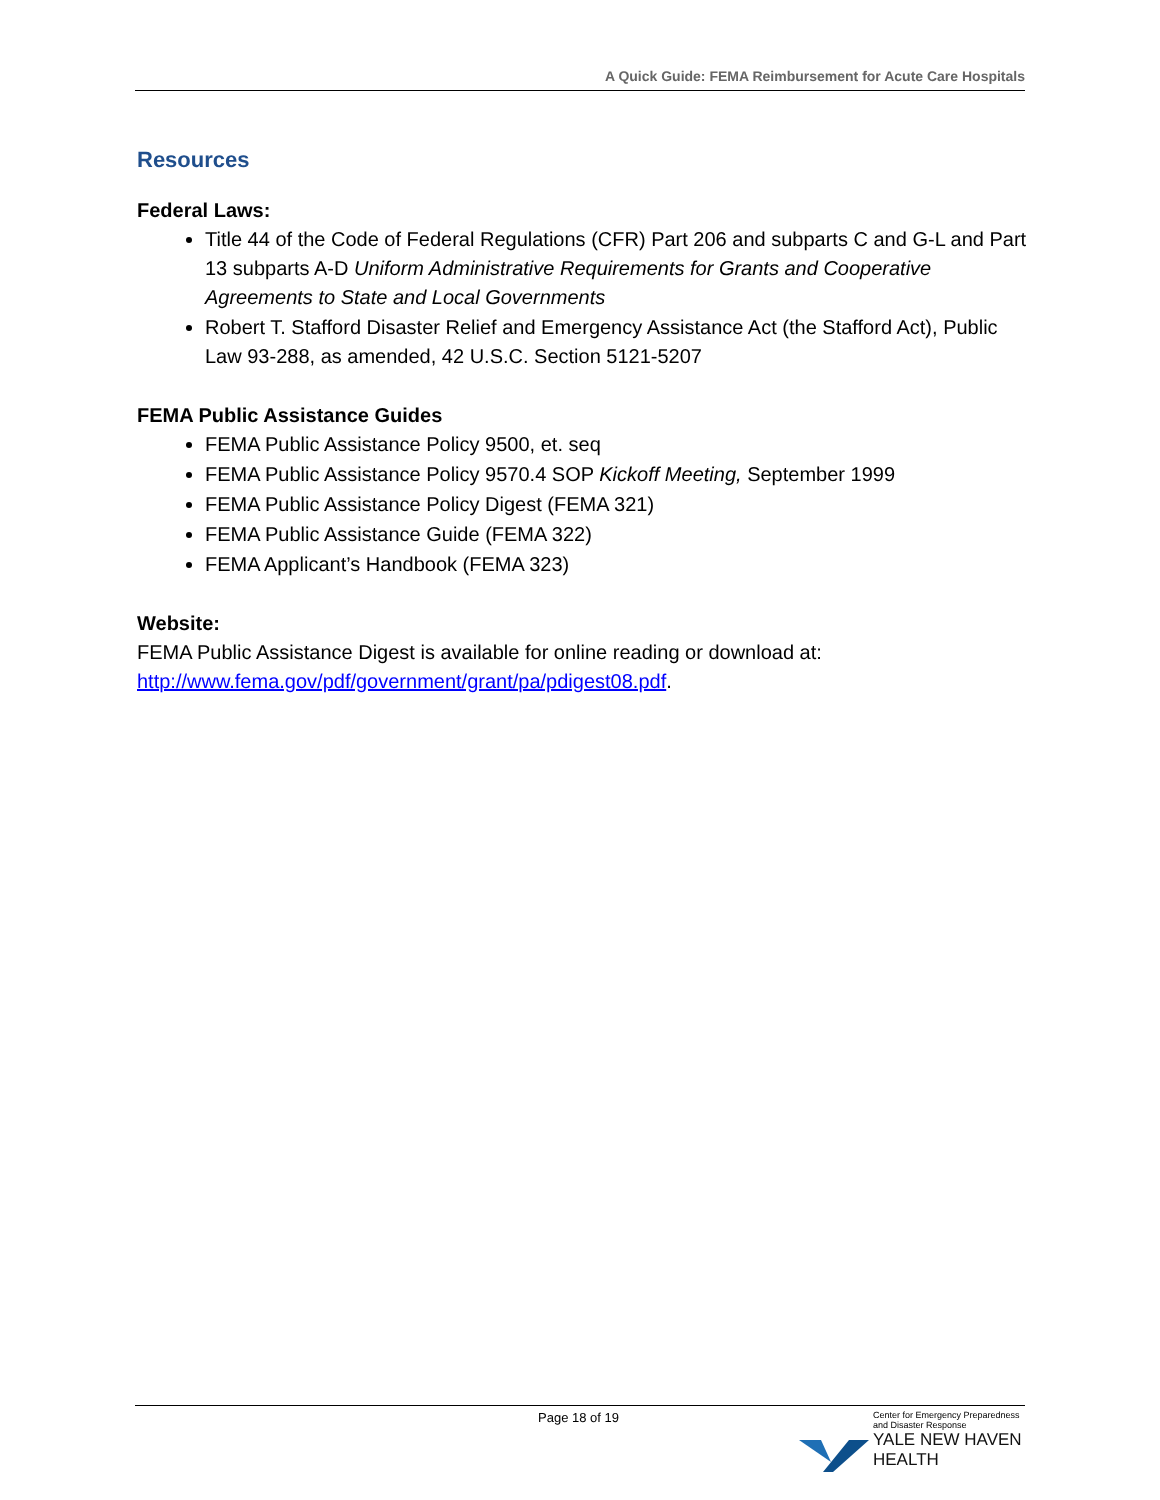A Quick Guide: FEMA Reimbursement for Acute Care Hospitals
Resources
Federal Laws:
Title 44 of the Code of Federal Regulations (CFR) Part 206 and subparts C and G-L and Part 13 subparts A-D Uniform Administrative Requirements for Grants and Cooperative Agreements to State and Local Governments
Robert T. Stafford Disaster Relief and Emergency Assistance Act (the Stafford Act), Public Law 93-288, as amended, 42 U.S.C. Section 5121-5207
FEMA Public Assistance Guides
FEMA Public Assistance Policy 9500, et. seq
FEMA Public Assistance Policy 9570.4 SOP Kickoff Meeting, September 1999
FEMA Public Assistance Policy Digest (FEMA 321)
FEMA Public Assistance Guide (FEMA 322)
FEMA Applicant’s Handbook (FEMA 323)
Website:
FEMA Public Assistance Digest is available for online reading or download at: http://www.fema.gov/pdf/government/grant/pa/pdigest08.pdf.
Page 18 of 19
Center for Emergency Preparedness
and Disaster Response
YALE NEW HAVEN
HEALTH